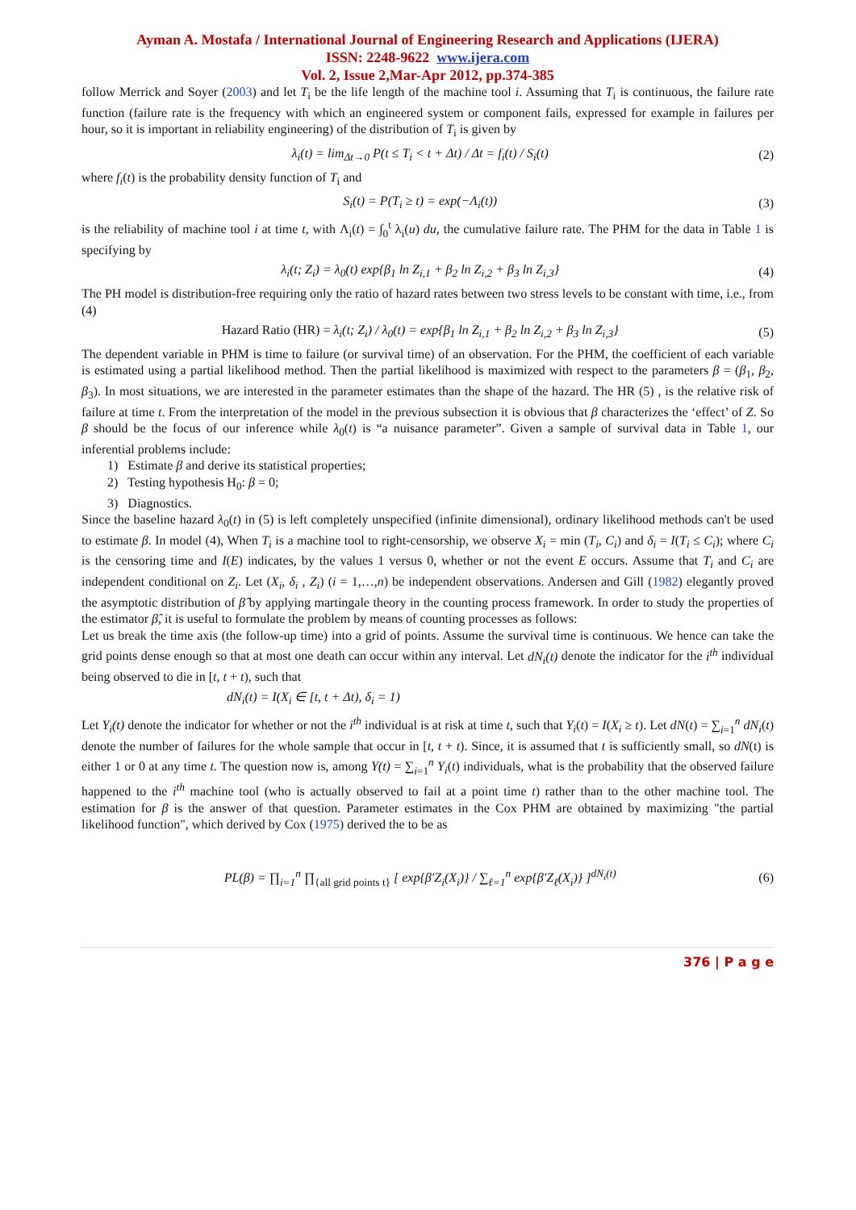Ayman A. Mostafa / International Journal of Engineering Research and Applications (IJERA)
ISSN: 2248-9622 www.ijera.com
Vol. 2, Issue 2,Mar-Apr 2012, pp.374-385
follow Merrick and Soyer (2003) and let T<sub>i</sub> be the life length of the machine tool i. Assuming that T<sub>i</sub> is continuous, the failure rate function (failure rate is the frequency with which an engineered system or component fails, expressed for example in failures per hour, so it is important in reliability engineering) of the distribution of T<sub>i</sub> is given by
λ<sub>i</sub>(t) = lim<sub>Δt→0</sub> P(t ≤ T<sub>i</sub> < t + Δt) / Δt = f<sub>i</sub>(t) / S<sub>i</sub>(t) (2)
where f<sub>i</sub>(t) is the probability density function of T<sub>i</sub> and
S<sub>i</sub>(t) = P(T<sub>i</sub> ≥ t) = exp(−Λ<sub>i</sub>(t)) (3)
is the reliability of machine tool i at time t, with Λ<sub>i</sub>(t) = ∫<sub>0</sub><sup>t</sup> λ<sub>i</sub>(u) du, the cumulative failure rate. The PHM for the data in Table 1 is specifying by
λ<sub>i</sub>(t; Z<sub>i</sub>) = λ<sub>0</sub>(t) exp{β<sub>1</sub> ln Z<sub>i,1</sub> + β<sub>2</sub> ln Z<sub>i,2</sub> + β<sub>3</sub> ln Z<sub>i,3</sub>} (4)
The PH model is distribution-free requiring only the ratio of hazard rates between two stress levels to be constant with time, i.e., from (4)
Hazard Ratio (HR) = λ<sub>i</sub>(t; Z<sub>i</sub>) / λ<sub>0</sub>(t) = exp{β<sub>1</sub> ln Z<sub>i,1</sub> + β<sub>2</sub> ln Z<sub>i,2</sub> + β<sub>3</sub> ln Z<sub>i,3</sub>} (5)
The dependent variable in PHM is time to failure (or survival time) of an observation. For the PHM, the coefficient of each variable is estimated using a partial likelihood method. Then the partial likelihood is maximized with respect to the parameters β = (β<sub>1</sub>, β<sub>2</sub>, β<sub>3</sub>). In most situations, we are interested in the parameter estimates than the shape of the hazard. The HR (5) , is the relative risk of failure at time t. From the interpretation of the model in the previous subsection it is obvious that β characterizes the ‘effect’ of Z. So β should be the focus of our inference while λ<sub>0</sub>(t) is “a nuisance parameter”. Given a sample of survival data in Table 1, our inferential problems include:
1) Estimate β and derive its statistical properties;
2) Testing hypothesis H<sub>0</sub>: β = 0;
3) Diagnostics.
Since the baseline hazard λ<sub>0</sub>(t) in (5) is left completely unspecified (infinite dimensional), ordinary likelihood methods can't be used to estimate β. In model (4), When T<sub>i</sub> is a machine tool to right-censorship, we observe X<sub>i</sub> = min (T<sub>i</sub>, C<sub>i</sub>) and δ<sub>i</sub> = I(T<sub>i</sub> ≤ C<sub>i</sub>); where C<sub>i</sub> is the censoring time and I(E) indicates, by the values 1 versus 0, whether or not the event E occurs. Assume that T<sub>i</sub> and C<sub>i</sub> are independent conditional on Z<sub>i</sub>. Let (X<sub>i</sub>, δ<sub>i</sub> , Z<sub>i</sub>) (i = 1,…,n) be independent observations. Andersen and Gill (1982) elegantly proved the asymptotic distribution of β̂ by applying martingale theory in the counting process framework. In order to study the properties of the estimator β̂, it is useful to formulate the problem by means of counting processes as follows:
Let us break the time axis (the follow-up time) into a grid of points. Assume the survival time is continuous. We hence can take the grid points dense enough so that at most one death can occur within any interval. Let dN<sub>i</sub>(t) denote the indicator for the i<sup>th</sup> individual being observed to die in [t, t + t), such that
dN<sub>i</sub>(t) = I(X<sub>i</sub> ∈ [t, t + Δt), δ<sub>i</sub> = 1)
Let Y<sub>i</sub>(t) denote the indicator for whether or not the i<sup>th</sup> individual is at risk at time t, such that Y<sub>i</sub>(t) = I(X<sub>i</sub> ≥ t). Let dN(t) = ∑<sub>i=1</sub><sup>n</sup> dN<sub>i</sub>(t) denote the number of failures for the whole sample that occur in [t, t + t). Since, it is assumed that t is sufficiently small, so dN(t) is either 1 or 0 at any time t. The question now is, among Y(t) = ∑<sub>i=1</sub><sup>n</sup> Y<sub>i</sub>(t) individuals, what is the probability that the observed failure happened to the i<sup>th</sup> machine tool (who is actually observed to fail at a point time t) rather than to the other machine tool. The estimation for β is the answer of that question. Parameter estimates in the Cox PHM are obtained by maximizing "the partial likelihood function", which derived by Cox (1975) derived the to be as
PL(β) = ∏<sub>i=1</sub><sup>n</sup> ∏<sub>{all grid points t}</sub> [ exp{β′Z<sub>i</sub>(X<sub>i</sub>)} / ∑<sub>ℓ=1</sub><sup>n</sup> exp{β′Z<sub>ℓ</sub>(X<sub>i</sub>)} ]<sup>dN<sub>i</sub>(t)</sup> (6)
376 | P a g e